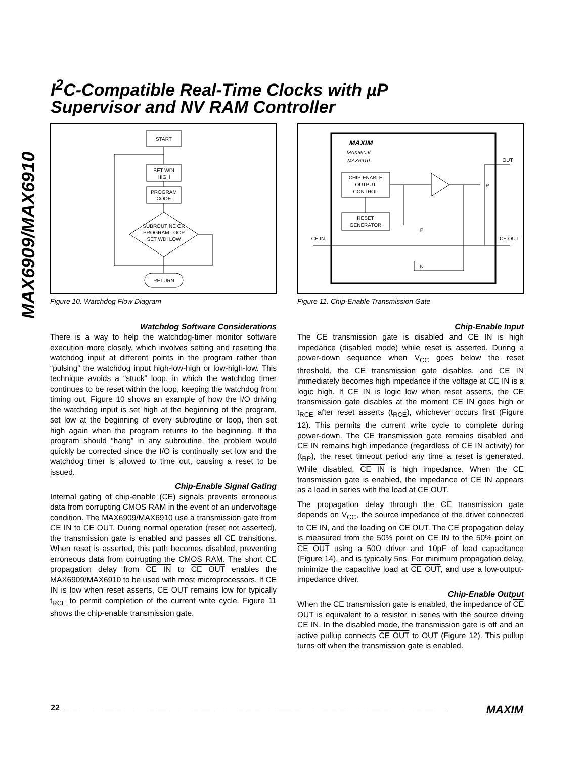MAX6909/MAX6910
I<sup>2</sup>C-Compatible Real-Time Clocks with µP
Supervisor and NV RAM Controller
START
SET WDI
HIGH
PROGRAM
CODE
SUBROUTINE OR
PROGRAM LOOP
SET WDI LOW
RETURN
Figure 10. Watchdog Flow Diagram
Watchdog Software Considerations
There is a way to help the watchdog-timer monitor software execution more closely, which involves setting and resetting the watchdog input at different points in the program rather than “pulsing” the watchdog input high-low-high or low-high-low. This technique avoids a “stuck” loop, in which the watchdog timer continues to be reset within the loop, keeping the watchdog from timing out. Figure 10 shows an example of how the I/O driving the watchdog input is set high at the beginning of the program, set low at the beginning of every subroutine or loop, then set high again when the program returns to the beginning. If the program should “hang” in any subroutine, the problem would quickly be corrected since the I/O is continually set low and the watchdog timer is allowed to time out, causing a reset to be issued.
Chip-Enable Signal Gating
Internal gating of chip-enable (CE) signals prevents erroneous data from corrupting CMOS RAM in the event of an undervoltage condition. The MAX6909/MAX6910 use a transmission gate from CE IN to CE OUT. During normal operation (reset not asserted), the transmission gate is enabled and passes all CE transitions. When reset is asserted, this path becomes disabled, preventing erroneous data from corrupting the CMOS RAM. The short CE propagation delay from CE IN to CE OUT enables the MAX6909/MAX6910 to be used with most microprocessors. If CE IN is low when reset asserts, CE OUT remains low for typically t<sub>RCE</sub> to permit completion of the current write cycle. Figure 11 shows the chip-enable transmission gate.
MAXIM
MAX6909/
MAX6910
CHIP-ENABLE
OUTPUT
CONTROL
RESET
GENERATOR
OUT
P
P
N
CE IN
CE OUT
Figure 11. Chip-Enable Transmission Gate
Chip-Enable Input
The CE transmission gate is disabled and CE IN is high impedance (disabled mode) while reset is asserted. During a power-down sequence when V<sub>CC</sub> goes below the reset threshold, the CE transmission gate disables, and CE IN immediately becomes high impedance if the voltage at CE IN is a logic high. If CE IN is logic low when reset asserts, the CE transmission gate disables at the moment CE IN goes high or t<sub>RCE</sub> after reset asserts (t<sub>RCE</sub>), whichever occurs first (Figure 12). This permits the current write cycle to complete during power-down. The CE transmission gate remains disabled and CE IN remains high impedance (regardless of CE IN activity) for (t<sub>RP</sub>), the reset timeout period any time a reset is generated. While disabled, CE IN is high impedance. When the CE transmission gate is enabled, the impedance of CE IN appears as a load in series with the load at CE OUT.
The propagation delay through the CE transmission gate depends on V<sub>CC</sub>, the source impedance of the driver connected to CE IN, and the loading on CE OUT. The CE propagation delay is measured from the 50% point on CE IN to the 50% point on CE OUT using a 50Ω driver and 10pF of load capacitance (Figure 14), and is typically 5ns. For minimum propagation delay, minimize the capacitive load at CE OUT, and use a low-output-impedance driver.
Chip-Enable Output
When the CE transmission gate is enabled, the impedance of CE OUT is equivalent to a resistor in series with the source driving CE IN. In the disabled mode, the transmission gate is off and an active pullup connects CE OUT to OUT (Figure 12). This pullup turns off when the transmission gate is enabled.
22 ______________________________________________________________________________________ MAXIM